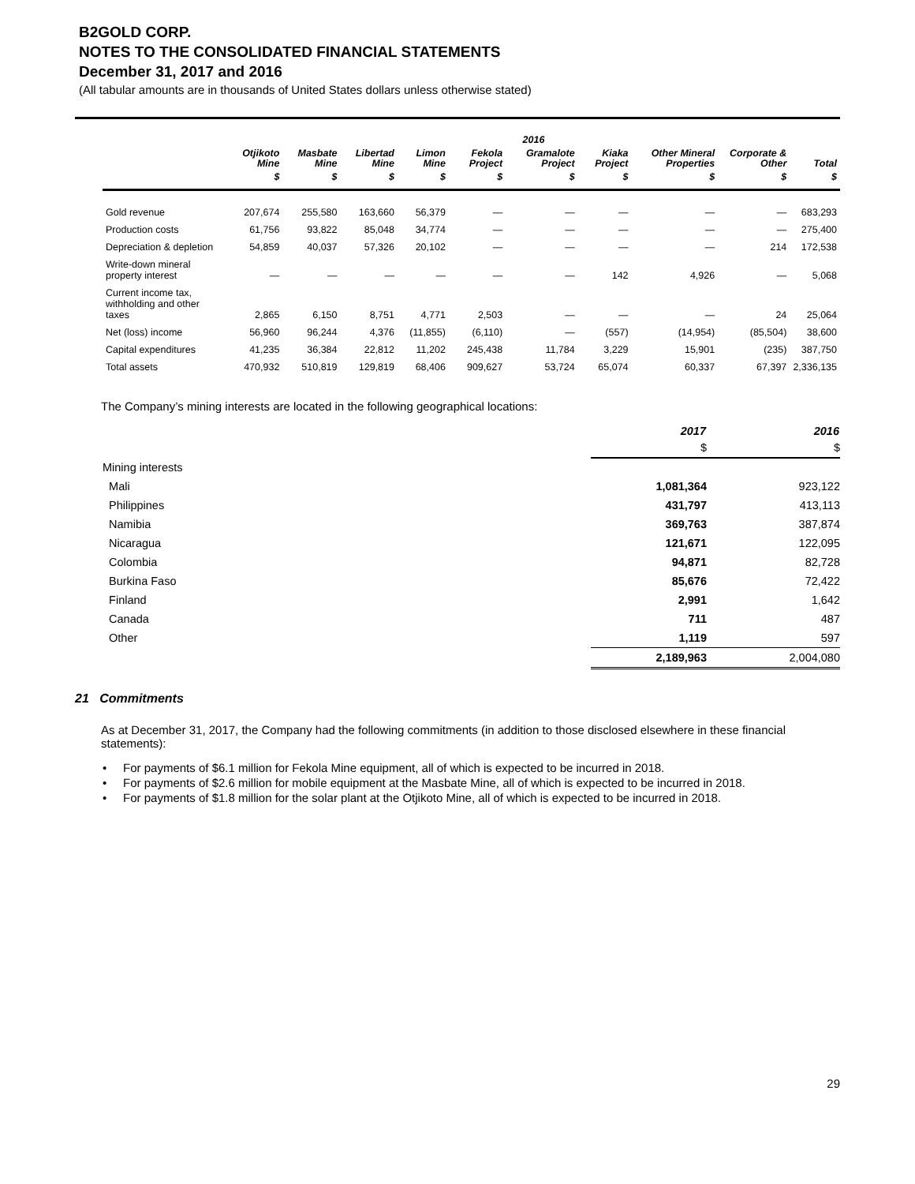B2GOLD CORP.
NOTES TO THE CONSOLIDATED FINANCIAL STATEMENTS
December 31, 2017 and 2016
(All tabular amounts are in thousands of United States dollars unless otherwise stated)
| | 2016 | | | | | | | | | |
| --- | --- | --- | --- | --- | --- | --- | --- | --- | --- | --- |
| | Otjikoto Mine | Masbate Mine | Libertad Mine | Limon Mine | Fekola Project | Gramalote Project | Kiaka Project | Other Mineral Properties | Corporate & Other | Total |
| | $ | $ | $ | $ | $ | $ | $ | $ | $ | $ |
| Gold revenue | 207,674 | 255,580 | 163,660 | 56,379 | — | — | — | — | — | 683,293 |
| Production costs | 61,756 | 93,822 | 85,048 | 34,774 | — | — | — | — | — | 275,400 |
| Depreciation & depletion | 54,859 | 40,037 | 57,326 | 20,102 | — | — | — | — | 214 | 172,538 |
| Write-down mineral property interest | — | — | — | — | — | — | 142 | 4,926 | — | 5,068 |
| Current income tax, withholding and other taxes | 2,865 | 6,150 | 8,751 | 4,771 | 2,503 | — | — | — | 24 | 25,064 |
| Net (loss) income | 56,960 | 96,244 | 4,376 | (11,855) | (6,110) | — | (557) | (14,954) | (85,504) | 38,600 |
| Capital expenditures | 41,235 | 36,384 | 22,812 | 11,202 | 245,438 | 11,784 | 3,229 | 15,901 | (235) | 387,750 |
| Total assets | 470,932 | 510,819 | 129,819 | 68,406 | 909,627 | 53,724 | 65,074 | 60,337 | 67,397 | 2,336,135 |
The Company’s mining interests are located in the following geographical locations:
| | 2017 | 2016 |
| --- | --- | --- |
| | $ | $ |
| Mining interests | | |
| Mali | 1,081,364 | 923,122 |
| Philippines | 431,797 | 413,113 |
| Namibia | 369,763 | 387,874 |
| Nicaragua | 121,671 | 122,095 |
| Colombia | 94,871 | 82,728 |
| Burkina Faso | 85,676 | 72,422 |
| Finland | 2,991 | 1,642 |
| Canada | 711 | 487 |
| Other | 1,119 | 597 |
| | 2,189,963 | 2,004,080 |
21 Commitments
As at December 31, 2017, the Company had the following commitments (in addition to those disclosed elsewhere in these financial statements):
• For payments of $6.1 million for Fekola Mine equipment, all of which is expected to be incurred in 2018.
• For payments of $2.6 million for mobile equipment at the Masbate Mine, all of which is expected to be incurred in 2018.
• For payments of $1.8 million for the solar plant at the Otjikoto Mine, all of which is expected to be incurred in 2018.
29